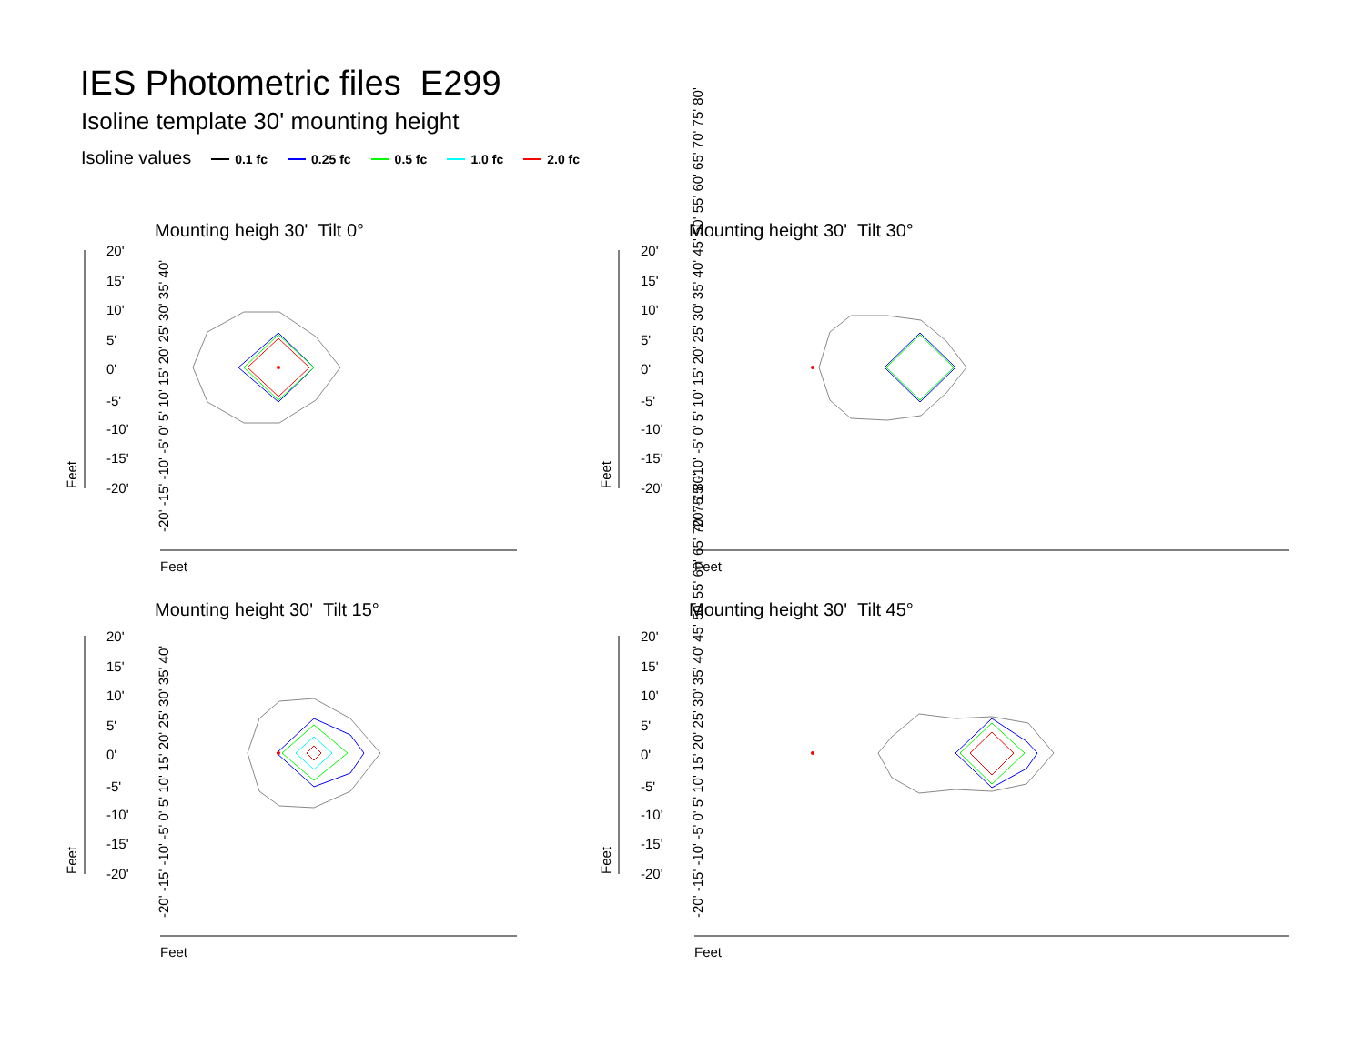IES Photometric files E299
Isoline template 30' mounting height
Isoline values 0.1 fc 0.25 fc 0.5 fc 1.0 fc 2.0 fc
Mounting heigh 30' Tilt 0° Mounting height 30' Tilt 30°
Mounting height 30' Tilt 15° Mounting height 30' Tilt 45°
20'
15'
10'
5'
0'
-5'
-10'
-15'
-20'
20'
15'
10'
5'
0'
-5'
-10'
-15'
-20'
20'
15'
10'
5'
0'
-5'
-10'
-15'
-20'
20'
15'
10'
5'
0'
-5'
-10'
-15'
-20'
Feet
Feet
Feet
Feet
Feet
Feet
Feet
Feet
-20' -15' -10' -5' 0' 5' 10' 15' 20' 25' 30' 35' 40'
-20' -15' -10' -5' 0' 5' 10' 15' 20' 25' 30' 35' 40' 45' 50' 55' 60' 65' 70' 75' 80'
-20' -15' -10' -5' 0' 5' 10' 15' 20' 25' 30' 35' 40'
-20' -15' -10' -5' 0' 5' 10' 15' 20' 25' 30' 35' 40' 45' 50' 55' 60' 65' 70' 75' 80'